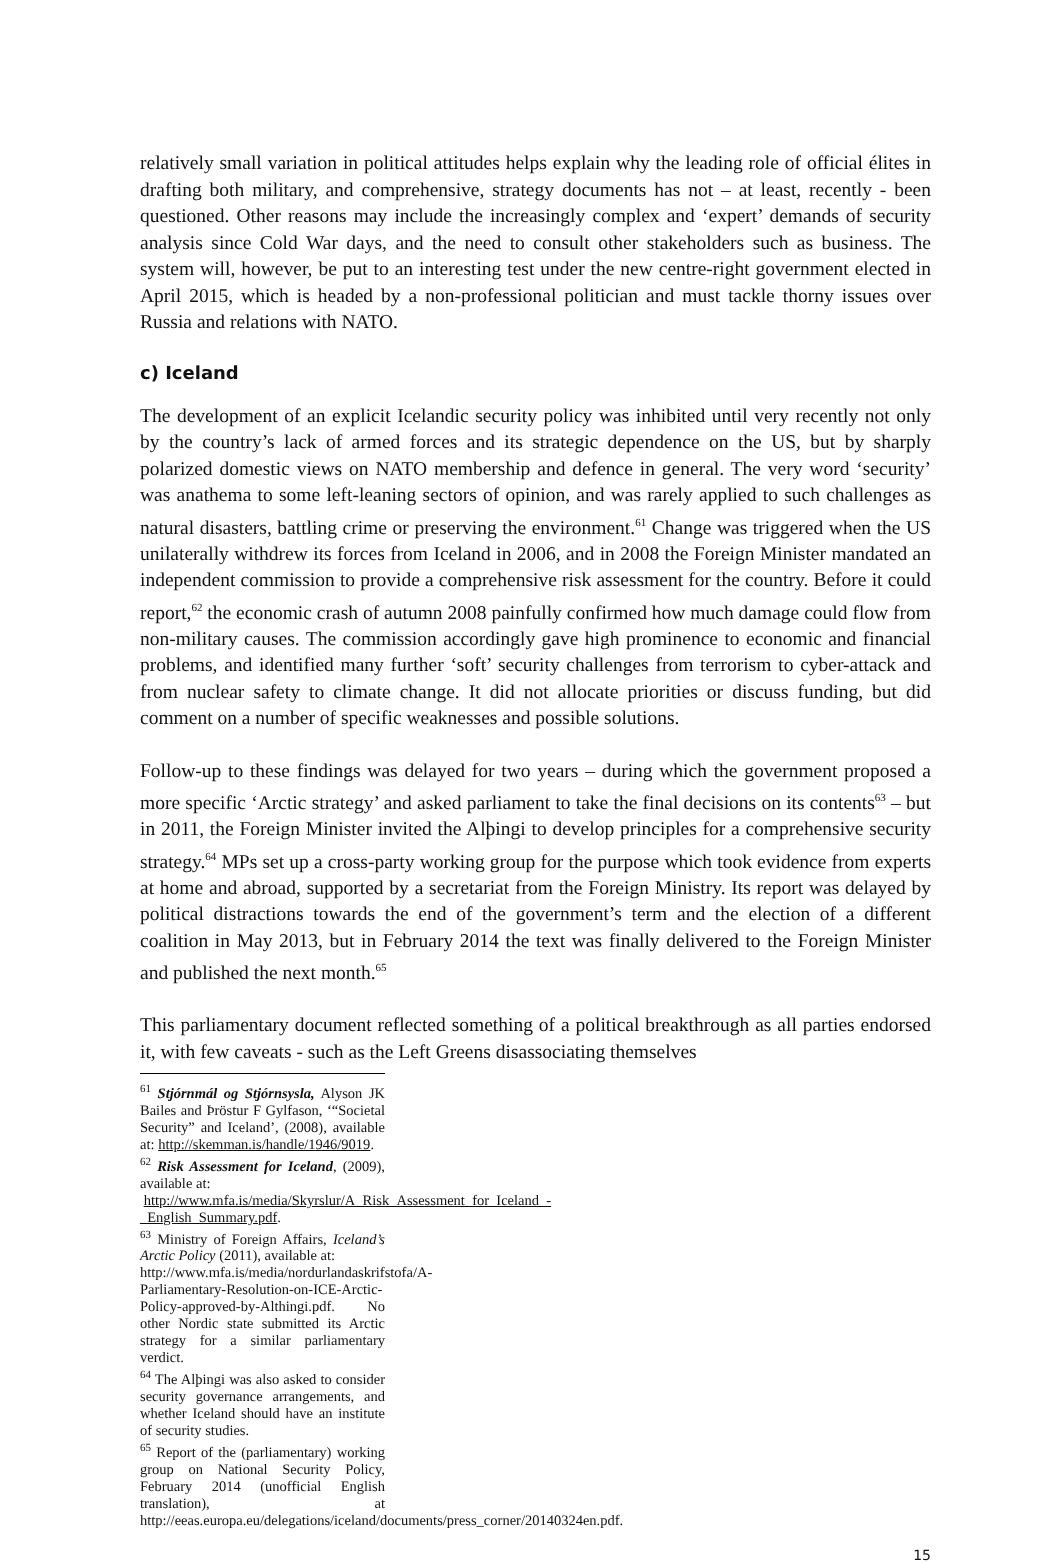relatively small variation in political attitudes helps explain why the leading role of official élites in drafting both military, and comprehensive, strategy documents has not – at least, recently - been questioned. Other reasons may include the increasingly complex and ‘expert’ demands of security analysis since Cold War days, and the need to consult other stakeholders such as business. The system will, however, be put to an interesting test under the new centre-right government elected in April 2015, which is headed by a non-professional politician and must tackle thorny issues over Russia and relations with NATO.
c) Iceland
The development of an explicit Icelandic security policy was inhibited until very recently not only by the country’s lack of armed forces and its strategic dependence on the US, but by sharply polarized domestic views on NATO membership and defence in general. The very word ‘security’ was anathema to some left-leaning sectors of opinion, and was rarely applied to such challenges as natural disasters, battling crime or preserving the environment.<sup>61</sup> Change was triggered when the US unilaterally withdrew its forces from Iceland in 2006, and in 2008 the Foreign Minister mandated an independent commission to provide a comprehensive risk assessment for the country. Before it could report,<sup>62</sup> the economic crash of autumn 2008 painfully confirmed how much damage could flow from non-military causes. The commission accordingly gave high prominence to economic and financial problems, and identified many further ‘soft’ security challenges from terrorism to cyber-attack and from nuclear safety to climate change. It did not allocate priorities or discuss funding, but did comment on a number of specific weaknesses and possible solutions.
Follow-up to these findings was delayed for two years – during which the government proposed a more specific ‘Arctic strategy’ and asked parliament to take the final decisions on its contents<sup>63</sup> – but in 2011, the Foreign Minister invited the Alþingi to develop principles for a comprehensive security strategy.<sup>64</sup> MPs set up a cross-party working group for the purpose which took evidence from experts at home and abroad, supported by a secretariat from the Foreign Ministry. Its report was delayed by political distractions towards the end of the government’s term and the election of a different coalition in May 2013, but in February 2014 the text was finally delivered to the Foreign Minister and published the next month.<sup>65</sup>
This parliamentary document reflected something of a political breakthrough as all parties endorsed it, with few caveats - such as the Left Greens disassociating themselves
<sup>61</sup> Stjórnmál og Stjórnsysla, Alyson JK Bailes and Þröstur F Gylfason, ‘“Societal Security” and Iceland’, (2008), available at: http://skemman.is/handle/1946/9019.
<sup>62</sup> Risk Assessment for Iceland, (2009), available at:
http://www.mfa.is/media/Skyrslur/A_Risk_Assessment_for_Iceland_-_English_Summary.pdf.
<sup>63</sup> Ministry of Foreign Affairs, Iceland’s Arctic Policy (2011), available at:
http://www.mfa.is/media/nordurlandaskrifstofa/A-Parliamentary-Resolution-on-ICE-Arctic-Policy-approved-by-Althingi.pdf. No other Nordic state submitted its Arctic strategy for a similar parliamentary verdict.
<sup>64</sup> The Alþingi was also asked to consider security governance arrangements, and whether Iceland should have an institute of security studies.
<sup>65</sup> Report of the (parliamentary) working group on National Security Policy, February 2014 (unofficial English translation), at http://eeas.europa.eu/delegations/iceland/documents/press_corner/20140324en.pdf.
15